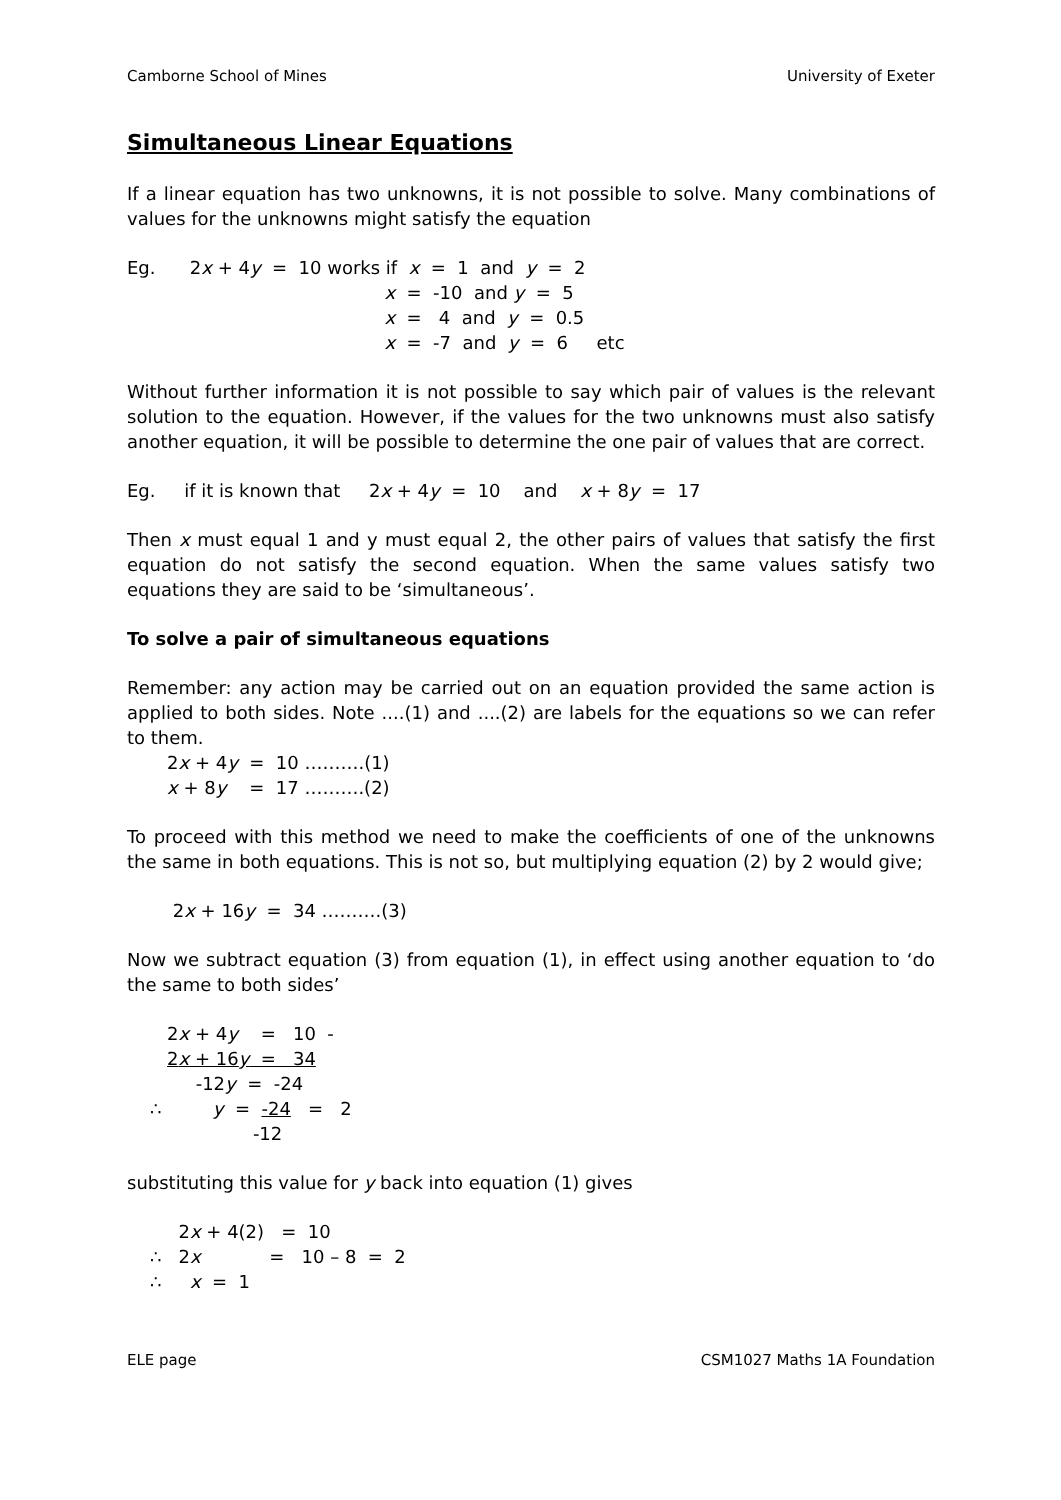Camborne School of Mines University of Exeter
Simultaneous Linear Equations
If a linear equation has two unknowns, it is not possible to solve. Many combinations of values for the unknowns might satisfy the equation
Eg. 2x + 4y = 10 works if x = 1 and y = 2 x = -10 and y = 5 x = 4 and y = 0.5 x = -7 and y = 6 etc
Without further information it is not possible to say which pair of values is the relevant solution to the equation. However, if the values for the two unknowns must also satisfy another equation, it will be possible to determine the one pair of values that are correct.
Eg. if it is known that 2x + 4y = 10 and x + 8y = 17
Then x must equal 1 and y must equal 2, the other pairs of values that satisfy the first equation do not satisfy the second equation. When the same values satisfy two equations they are said to be ‘simultaneous’.
To solve a pair of simultaneous equations
Remember: any action may be carried out on an equation provided the same action is applied to both sides. Note ....(1) and ....(2) are labels for the equations so we can refer to them.
2x + 4y = 10 ……….(1) x + 8y = 17 ……….(2)
To proceed with this method we need to make the coefficients of one of the unknowns the same in both equations. This is not so, but multiplying equation (2) by 2 would give;
2x + 16y = 34 ……….(3)
Now we subtract equation (3) from equation (1), in effect using another equation to ‘do the same to both sides’
2x + 4y = 10 - 2x + 16y = 34 -12y = -24 ∴ y = -24 = 2 -12
substituting this value for y back into equation (1) gives
2x + 4(2) = 10 ∴ 2x = 10 – 8 = 2 ∴ x = 1
ELE page CSM1027 Maths 1A Foundation